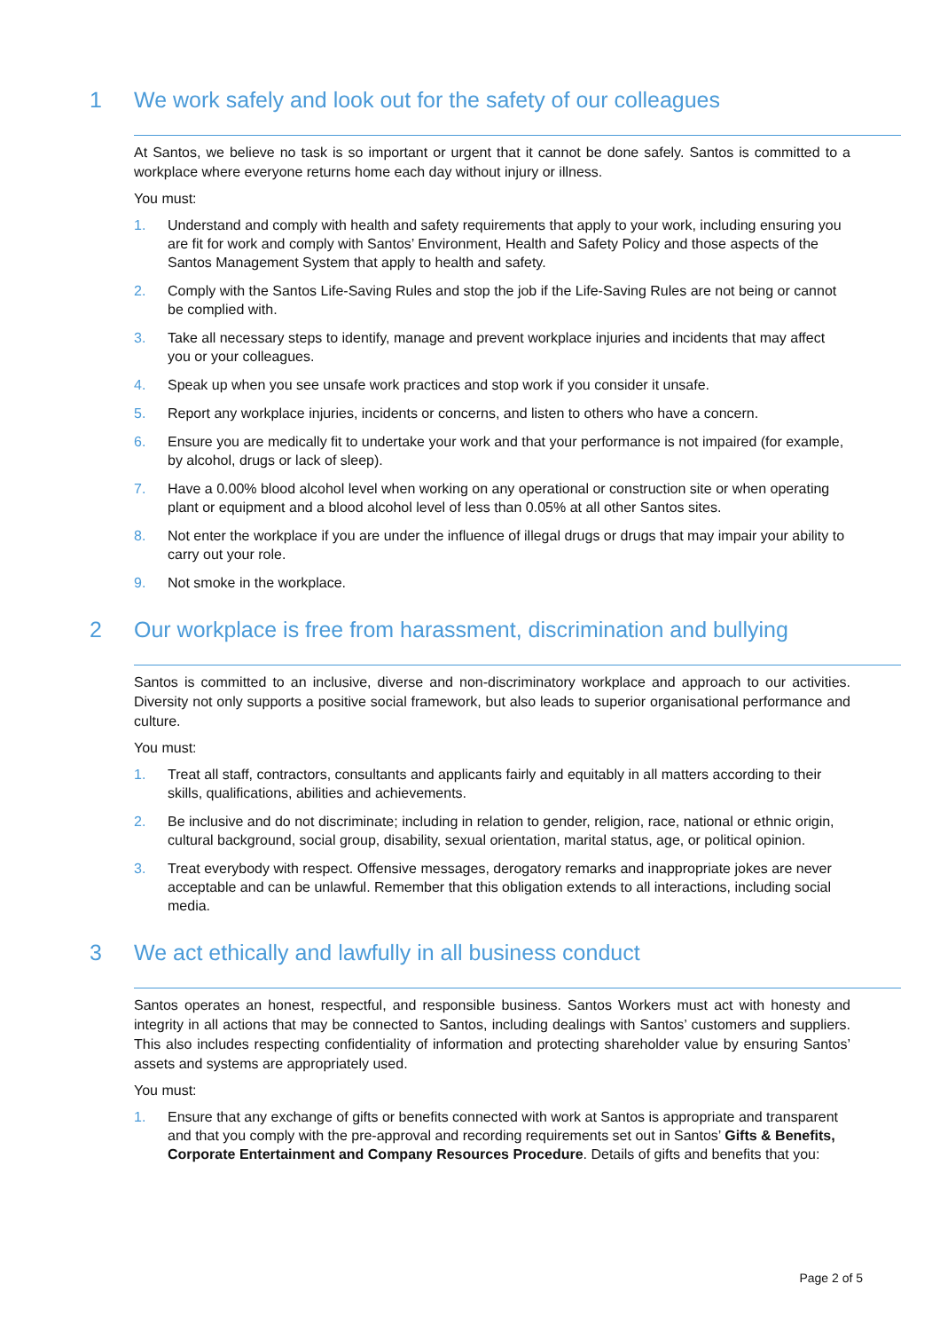1 We work safely and look out for the safety of our colleagues
At Santos, we believe no task is so important or urgent that it cannot be done safely. Santos is committed to a workplace where everyone returns home each day without injury or illness.
You must:
1. Understand and comply with health and safety requirements that apply to your work, including ensuring you are fit for work and comply with Santos’ Environment, Health and Safety Policy and those aspects of the Santos Management System that apply to health and safety.
2. Comply with the Santos Life-Saving Rules and stop the job if the Life-Saving Rules are not being or cannot be complied with.
3. Take all necessary steps to identify, manage and prevent workplace injuries and incidents that may affect you or your colleagues.
4. Speak up when you see unsafe work practices and stop work if you consider it unsafe.
5. Report any workplace injuries, incidents or concerns, and listen to others who have a concern.
6. Ensure you are medically fit to undertake your work and that your performance is not impaired (for example, by alcohol, drugs or lack of sleep).
7. Have a 0.00% blood alcohol level when working on any operational or construction site or when operating plant or equipment and a blood alcohol level of less than 0.05% at all other Santos sites.
8. Not enter the workplace if you are under the influence of illegal drugs or drugs that may impair your ability to carry out your role.
9. Not smoke in the workplace.
2 Our workplace is free from harassment, discrimination and bullying
Santos is committed to an inclusive, diverse and non-discriminatory workplace and approach to our activities. Diversity not only supports a positive social framework, but also leads to superior organisational performance and culture.
You must:
1. Treat all staff, contractors, consultants and applicants fairly and equitably in all matters according to their skills, qualifications, abilities and achievements.
2. Be inclusive and do not discriminate; including in relation to gender, religion, race, national or ethnic origin, cultural background, social group, disability, sexual orientation, marital status, age, or political opinion.
3. Treat everybody with respect. Offensive messages, derogatory remarks and inappropriate jokes are never acceptable and can be unlawful. Remember that this obligation extends to all interactions, including social media.
3 We act ethically and lawfully in all business conduct
Santos operates an honest, respectful, and responsible business. Santos Workers must act with honesty and integrity in all actions that may be connected to Santos, including dealings with Santos’ customers and suppliers. This also includes respecting confidentiality of information and protecting shareholder value by ensuring Santos’ assets and systems are appropriately used.
You must:
1. Ensure that any exchange of gifts or benefits connected with work at Santos is appropriate and transparent and that you comply with the pre-approval and recording requirements set out in Santos’ Gifts & Benefits, Corporate Entertainment and Company Resources Procedure. Details of gifts and benefits that you:
Page 2 of 5